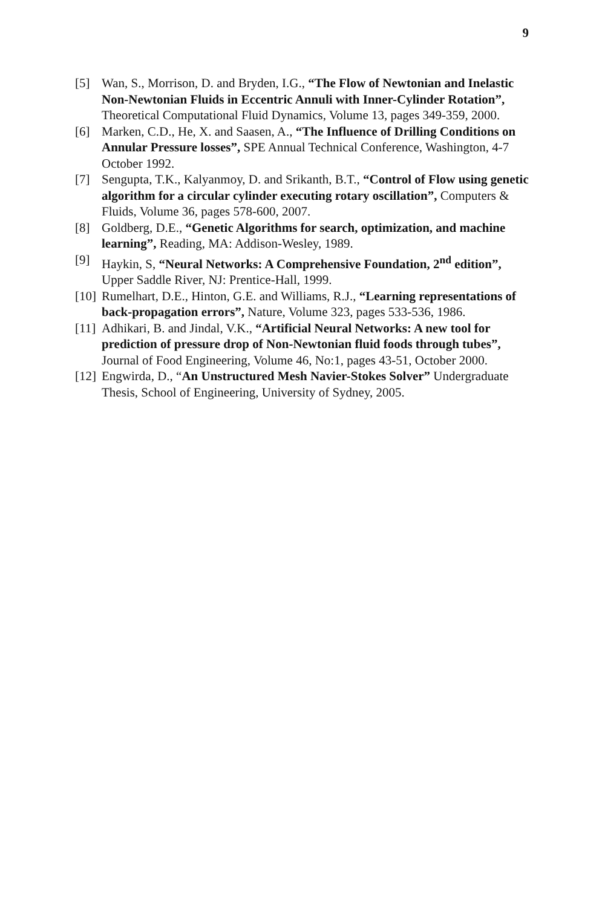9
[5] Wan, S., Morrison, D. and Bryden, I.G., “The Flow of Newtonian and Inelastic Non-Newtonian Fluids in Eccentric Annuli with Inner-Cylinder Rotation”, Theoretical Computational Fluid Dynamics, Volume 13, pages 349-359, 2000.
[6] Marken, C.D., He, X. and Saasen, A., “The Influence of Drilling Conditions on Annular Pressure losses”, SPE Annual Technical Conference, Washington, 4-7 October 1992.
[7] Sengupta, T.K., Kalyanmoy, D. and Srikanth, B.T., “Control of Flow using genetic algorithm for a circular cylinder executing rotary oscillation”, Computers & Fluids, Volume 36, pages 578-600, 2007.
[8] Goldberg, D.E., “Genetic Algorithms for search, optimization, and machine learning”, Reading, MA: Addison-Wesley, 1989.
[9] Haykin, S, “Neural Networks: A Comprehensive Foundation, 2<sup>nd</sup> edition”, Upper Saddle River, NJ: Prentice-Hall, 1999.
[10]
Rumelhart, D.E., Hinton, G.E. and Williams, R.J., “Learning representations of back-propagation errors”, Nature, Volume 323, pages 533-536, 1986.
[11]
Adhikari, B. and Jindal, V.K., “Artificial Neural Networks: A new tool for prediction of pressure drop of Non-Newtonian fluid foods through tubes”, Journal of Food Engineering, Volume 46, No:1, pages 43-51, October 2000.
[12]
Engwirda, D., “An Unstructured Mesh Navier-Stokes Solver” Undergraduate Thesis, School of Engineering, University of Sydney, 2005.